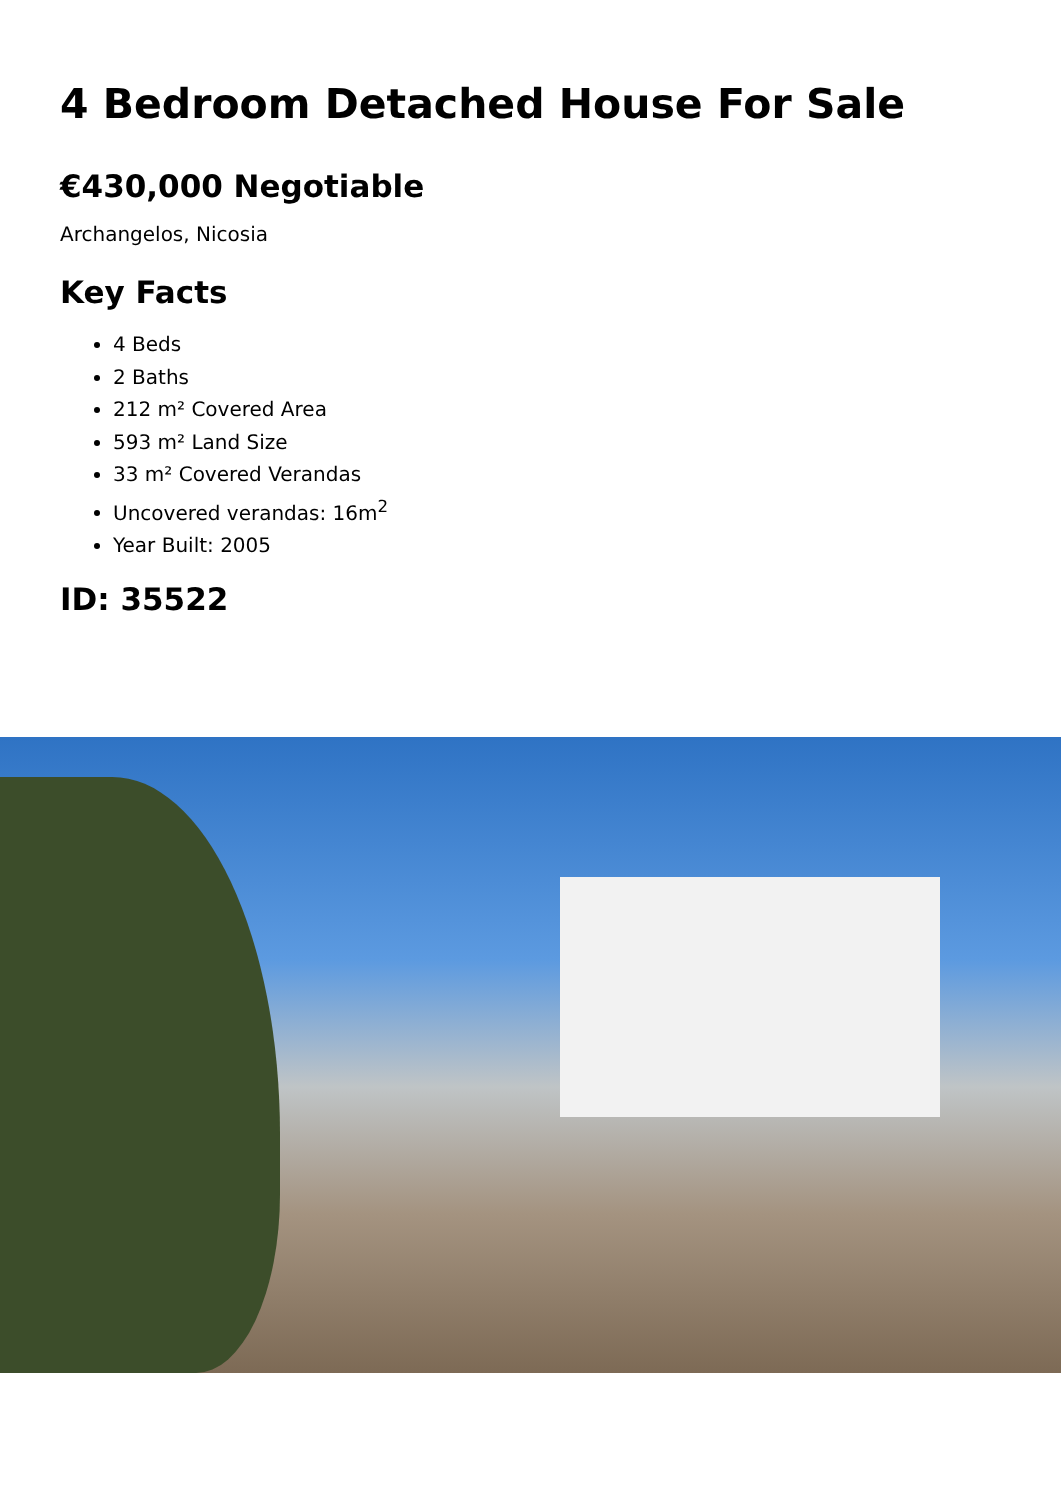4 Bedroom Detached House For Sale
€430,000 Negotiable
Archangelos, Nicosia
Key Facts
4 Beds
2 Baths
212 m² Covered Area
593 m² Land Size
33 m² Covered Verandas
Uncovered verandas: 16m<sup>2</sup>
Year Built: 2005
ID: 35522